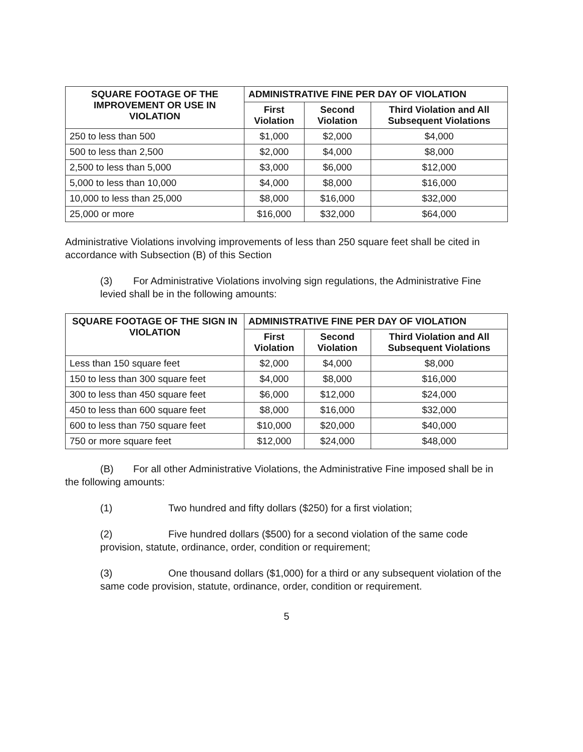| SQUARE FOOTAGE OF THE IMPROVEMENT OR USE IN VIOLATION | ADMINISTRATIVE FINE PER DAY OF VIOLATION | | |
| --- | --- | --- | --- |
| | First Violation | Second Violation | Third Violation and All Subsequent Violations |
| 250 to less than 500 | $1,000 | $2,000 | $4,000 |
| 500 to less than 2,500 | $2,000 | $4,000 | $8,000 |
| 2,500 to less than 5,000 | $3,000 | $6,000 | $12,000 |
| 5,000 to less than 10,000 | $4,000 | $8,000 | $16,000 |
| 10,000 to less than 25,000 | $8,000 | $16,000 | $32,000 |
| 25,000 or more | $16,000 | $32,000 | $64,000 |
Administrative Violations involving improvements of less than 250 square feet shall be cited in accordance with Subsection (B) of this Section
(3) For Administrative Violations involving sign regulations, the Administrative Fine levied shall be in the following amounts:
| SQUARE FOOTAGE OF THE SIGN IN VIOLATION | ADMINISTRATIVE FINE PER DAY OF VIOLATION | | |
| --- | --- | --- | --- |
| | First Violation | Second Violation | Third Violation and All Subsequent Violations |
| Less than 150 square feet | $2,000 | $4,000 | $8,000 |
| 150 to less than 300 square feet | $4,000 | $8,000 | $16,000 |
| 300 to less than 450 square feet | $6,000 | $12,000 | $24,000 |
| 450 to less than 600 square feet | $8,000 | $16,000 | $32,000 |
| 600 to less than 750 square feet | $10,000 | $20,000 | $40,000 |
| 750 or more square feet | $12,000 | $24,000 | $48,000 |
(B) For all other Administrative Violations, the Administrative Fine imposed shall be in the following amounts:
(1) Two hundred and fifty dollars ($250) for a first violation;
(2) Five hundred dollars ($500) for a second violation of the same code provision, statute, ordinance, order, condition or requirement;
(3) One thousand dollars ($1,000) for a third or any subsequent violation of the same code provision, statute, ordinance, order, condition or requirement.
5